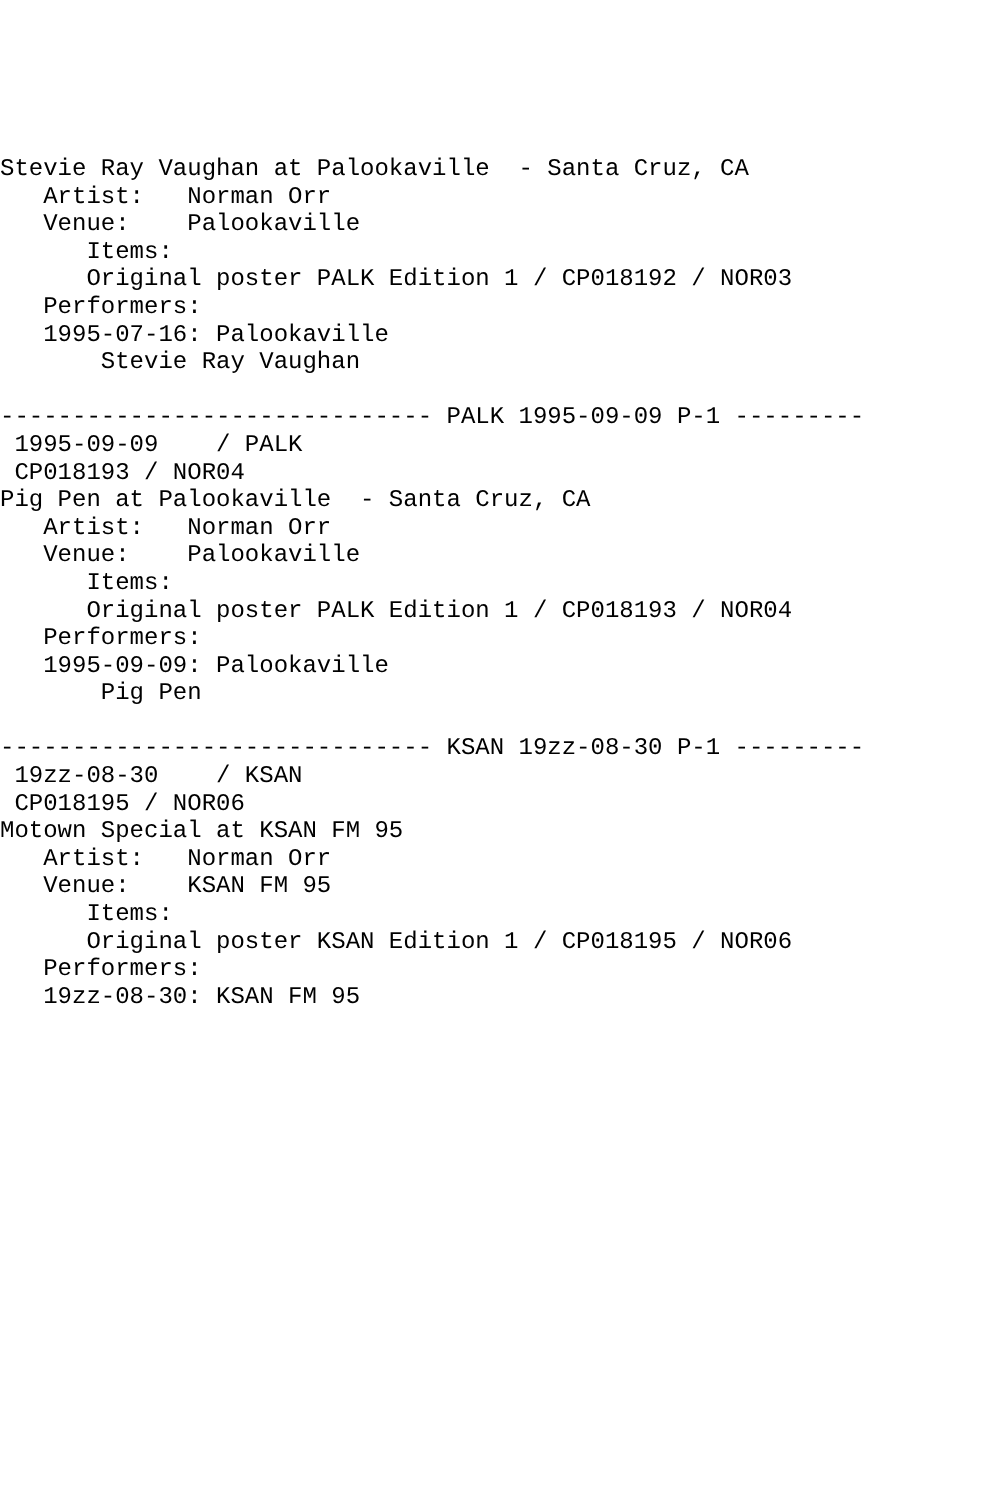Stevie Ray Vaughan at Palookaville  - Santa Cruz, CA
   Artist:   Norman Orr
   Venue:    Palookaville
      Items:
      Original poster PALK Edition 1 / CP018192 / NOR03
   Performers:
   1995-07-16: Palookaville
       Stevie Ray Vaughan

------------------------------ PALK 1995-09-09 P-1 ---------
 1995-09-09    / PALK
 CP018193 / NOR04
Pig Pen at Palookaville  - Santa Cruz, CA
   Artist:   Norman Orr
   Venue:    Palookaville
      Items:
      Original poster PALK Edition 1 / CP018193 / NOR04
   Performers:
   1995-09-09: Palookaville
       Pig Pen

------------------------------ KSAN 19zz-08-30 P-1 ---------
 19zz-08-30    / KSAN
 CP018195 / NOR06
Motown Special at KSAN FM 95
   Artist:   Norman Orr
   Venue:    KSAN FM 95
      Items:
      Original poster KSAN Edition 1 / CP018195 / NOR06
   Performers:
   19zz-08-30: KSAN FM 95